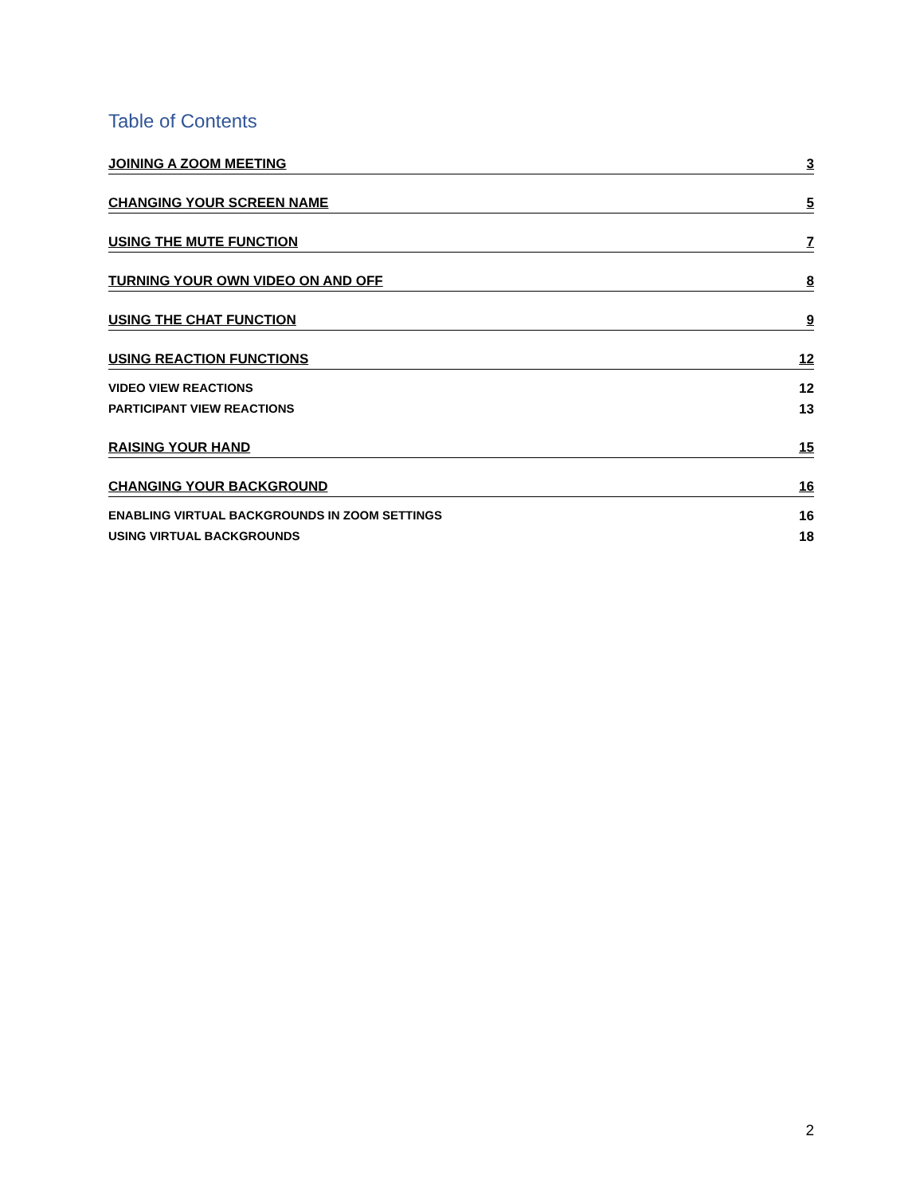Table of Contents
JOINING A ZOOM MEETING 3
CHANGING YOUR SCREEN NAME 5
USING THE MUTE FUNCTION 7
TURNING YOUR OWN VIDEO ON AND OFF 8
USING THE CHAT FUNCTION 9
USING REACTION FUNCTIONS 12
VIDEO VIEW REACTIONS 12
PARTICIPANT VIEW REACTIONS 13
RAISING YOUR HAND 15
CHANGING YOUR BACKGROUND 16
ENABLING VIRTUAL BACKGROUNDS IN ZOOM SETTINGS 16
USING VIRTUAL BACKGROUNDS 18
2